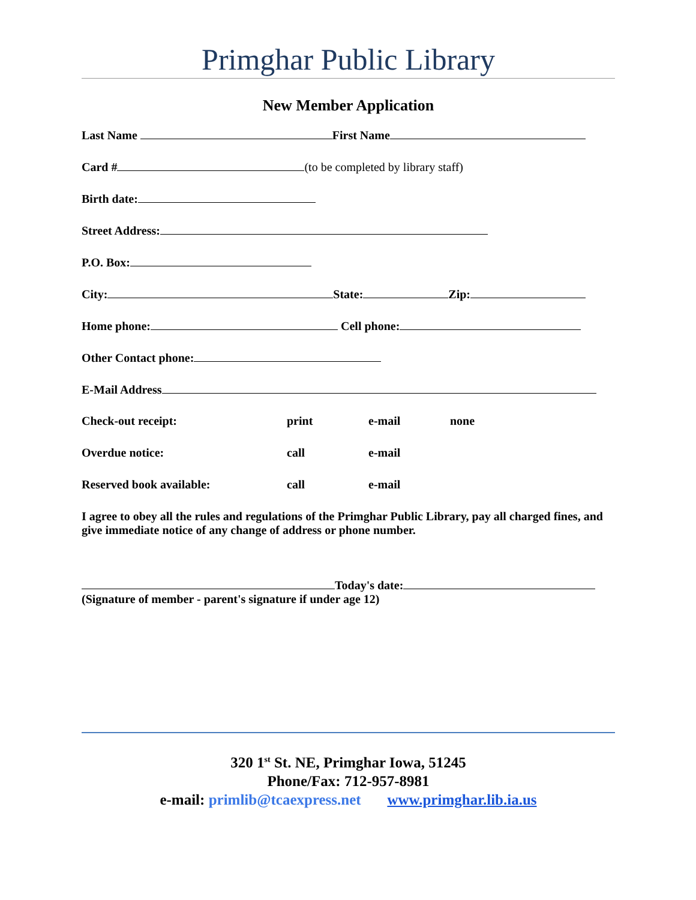Primghar Public Library
New Member Application
Last Name First Name
Card # (to be completed by library staff)
Birth date:
Street Address:
P.O. Box:
City: State: Zip:
Home phone: Cell phone:
Other Contact phone:
E-Mail Address
Check-out receipt: print e-mail none
Overdue notice: call e-mail
Reserved book available: call e-mail
I agree to obey all the rules and regulations of the Primghar Public Library, pay all charged fines, and give immediate notice of any change of address or phone number.
Today's date:
(Signature of member - parent's signature if under age 12)
320 1<sup>st</sup> St. NE, Primghar Iowa, 51245
Phone/Fax: 712-957-8981
e-mail: primlib@tcaexpress.net www.primghar.lib.ia.us